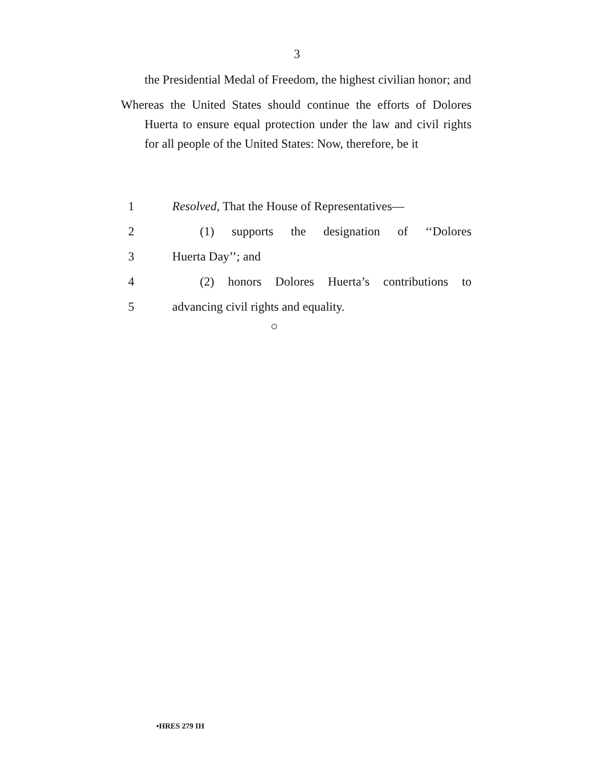3
the Presidential Medal of Freedom, the highest civilian honor; and
Whereas the United States should continue the efforts of Dolores Huerta to ensure equal protection under the law and civil rights for all people of the United States: Now, therefore, be it
1 Resolved, That the House of Representatives—
2 (1) supports the designation of ‘‘Dolores
3 Huerta Day’’; and
4 (2) honors Dolores Huerta’s contributions to
5 advancing civil rights and equality.
○
•HRES 279 IH